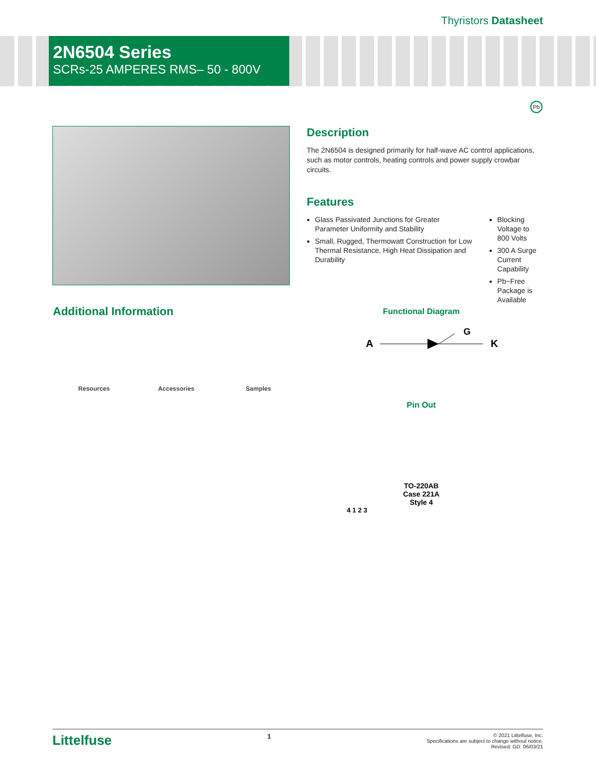Thyristors Datasheet
2N6504 Series
SCRs-25 AMPERES RMS– 50 - 800V
Pb
Description
The 2N6504 is designed primarily for half-wave AC control applications, such as motor controls, heating controls and power supply crowbar circuits.
Features
Glass Passivated Junctions for Greater Parameter Uniformity and Stability
Small, Rugged, Thermowatt Construction for Low Thermal Resistance, High Heat Dissipation and Durability
Blocking Voltage to 800 Volts
300 A Surge Current Capability
Pb−Free Package is Available
Additional Information
Resources Accessories Samples
Functional Diagram
A
G
K
Pin Out
TO-220AB
Case 221A
Style 4
4 1 2 3
Littelfuse 1 © 2021 Littelfuse, Inc.
Specifications are subject to change without notice.
Revised: GD. 06/03/21